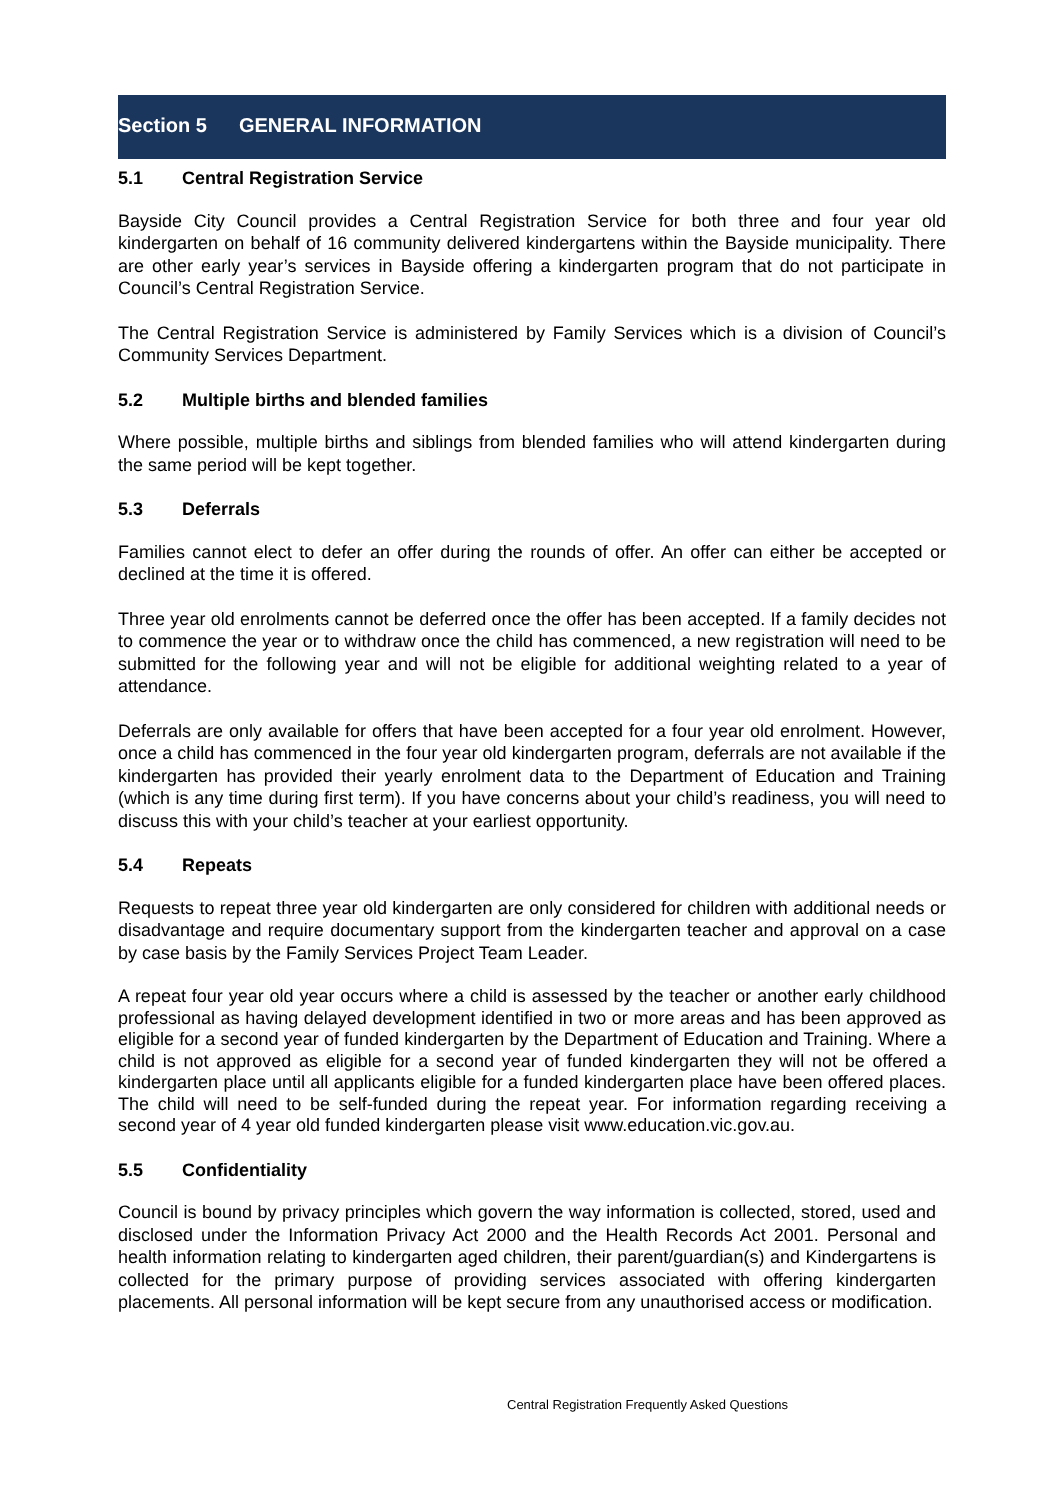Section 5 GENERAL INFORMATION
5.1 Central Registration Service
Bayside City Council provides a Central Registration Service for both three and four year old kindergarten on behalf of 16 community delivered kindergartens within the Bayside municipality. There are other early year’s services in Bayside offering a kindergarten program that do not participate in Council’s Central Registration Service.
The Central Registration Service is administered by Family Services which is a division of Council’s Community Services Department.
5.2 Multiple births and blended families
Where possible, multiple births and siblings from blended families who will attend kindergarten during the same period will be kept together.
5.3 Deferrals
Families cannot elect to defer an offer during the rounds of offer. An offer can either be accepted or declined at the time it is offered.
Three year old enrolments cannot be deferred once the offer has been accepted. If a family decides not to commence the year or to withdraw once the child has commenced, a new registration will need to be submitted for the following year and will not be eligible for additional weighting related to a year of attendance.
Deferrals are only available for offers that have been accepted for a four year old enrolment. However, once a child has commenced in the four year old kindergarten program, deferrals are not available if the kindergarten has provided their yearly enrolment data to the Department of Education and Training (which is any time during first term). If you have concerns about your child’s readiness, you will need to discuss this with your child’s teacher at your earliest opportunity.
5.4 Repeats
Requests to repeat three year old kindergarten are only considered for children with additional needs or disadvantage and require documentary support from the kindergarten teacher and approval on a case by case basis by the Family Services Project Team Leader.
A repeat four year old year occurs where a child is assessed by the teacher or another early childhood professional as having delayed development identified in two or more areas and has been approved as eligible for a second year of funded kindergarten by the Department of Education and Training. Where a child is not approved as eligible for a second year of funded kindergarten they will not be offered a kindergarten place until all applicants eligible for a funded kindergarten place have been offered places. The child will need to be self-funded during the repeat year. For information regarding receiving a second year of 4 year old funded kindergarten please visit www.education.vic.gov.au.
5.5 Confidentiality
Council is bound by privacy principles which govern the way information is collected, stored, used and disclosed under the Information Privacy Act 2000 and the Health Records Act 2001. Personal and health information relating to kindergarten aged children, their parent/guardian(s) and Kindergartens is collected for the primary purpose of providing services associated with offering kindergarten placements. All personal information will be kept secure from any unauthorised access or modification.
Central Registration Frequently Asked Questions